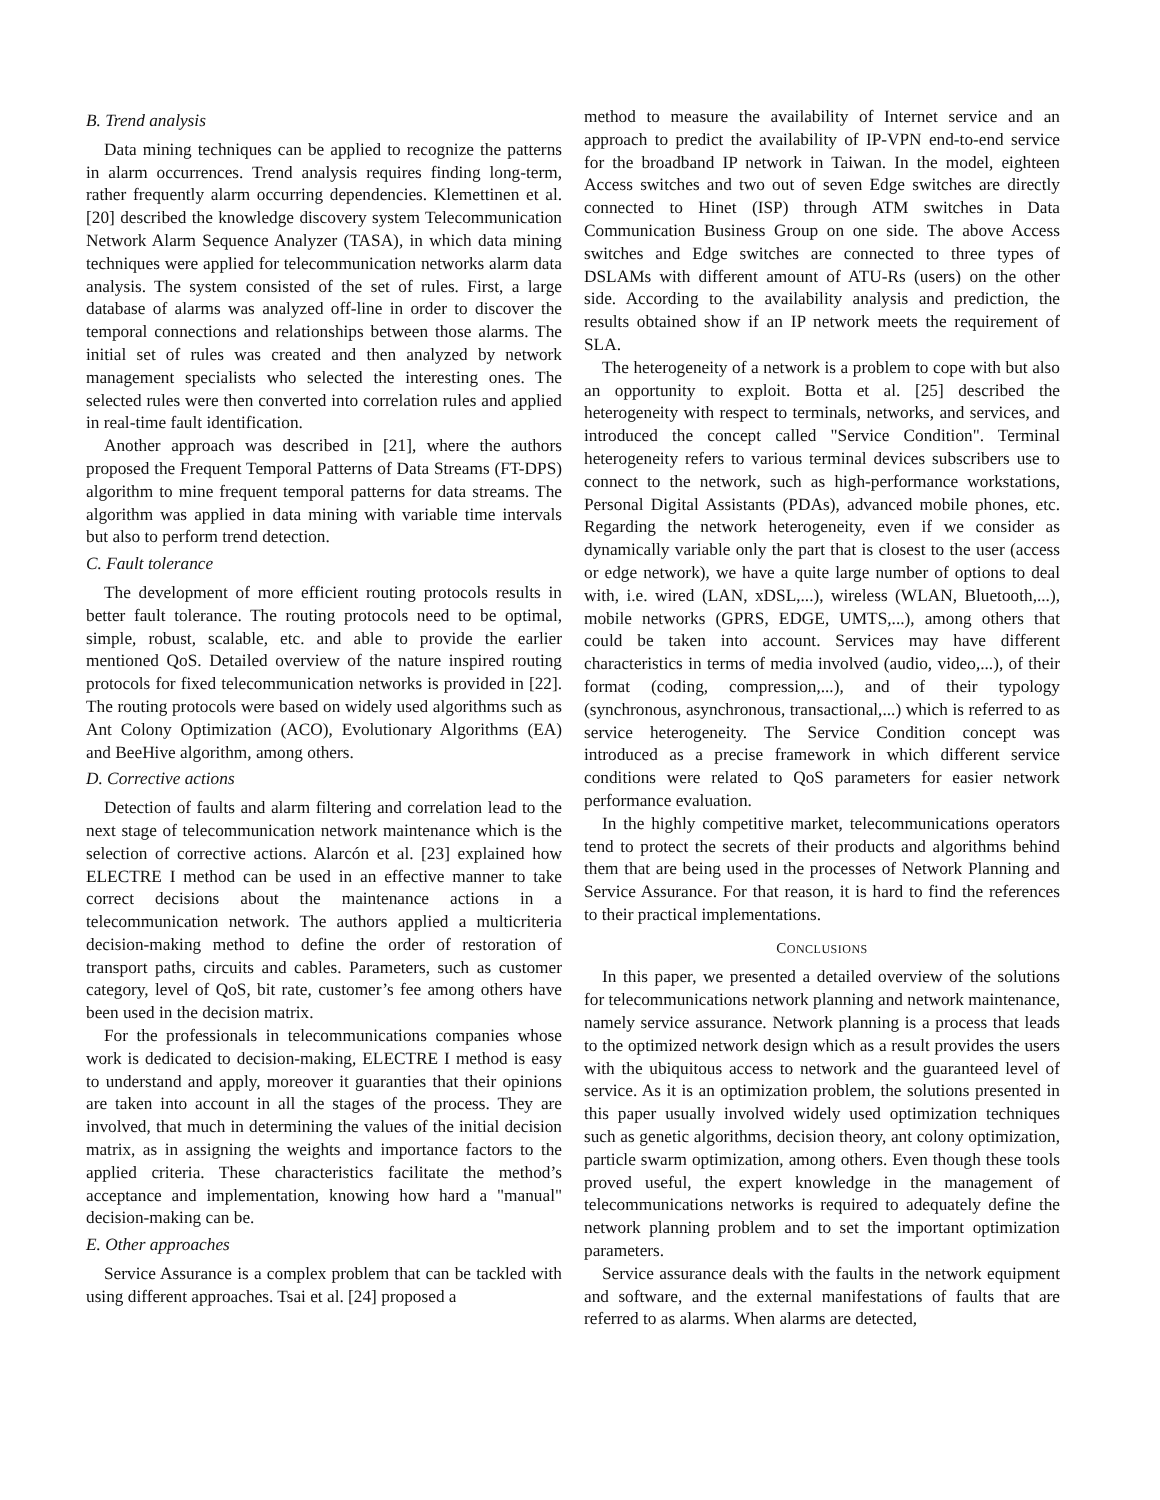B. Trend analysis
Data mining techniques can be applied to recognize the patterns in alarm occurrences. Trend analysis requires finding long-term, rather frequently alarm occurring dependencies. Klemettinen et al. [20] described the knowledge discovery system Telecommunication Network Alarm Sequence Analyzer (TASA), in which data mining techniques were applied for telecommunication networks alarm data analysis. The system consisted of the set of rules. First, a large database of alarms was analyzed off-line in order to discover the temporal connections and relationships between those alarms. The initial set of rules was created and then analyzed by network management specialists who selected the interesting ones. The selected rules were then converted into correlation rules and applied in real-time fault identification.
Another approach was described in [21], where the authors proposed the Frequent Temporal Patterns of Data Streams (FT-DPS) algorithm to mine frequent temporal patterns for data streams. The algorithm was applied in data mining with variable time intervals but also to perform trend detection.
C. Fault tolerance
The development of more efficient routing protocols results in better fault tolerance. The routing protocols need to be optimal, simple, robust, scalable, etc. and able to provide the earlier mentioned QoS. Detailed overview of the nature inspired routing protocols for fixed telecommunication networks is provided in [22]. The routing protocols were based on widely used algorithms such as Ant Colony Optimization (ACO), Evolutionary Algorithms (EA) and BeeHive algorithm, among others.
D. Corrective actions
Detection of faults and alarm filtering and correlation lead to the next stage of telecommunication network maintenance which is the selection of corrective actions. Alarcón et al. [23] explained how ELECTRE I method can be used in an effective manner to take correct decisions about the maintenance actions in a telecommunication network. The authors applied a multicriteria decision-making method to define the order of restoration of transport paths, circuits and cables. Parameters, such as customer category, level of QoS, bit rate, customer’s fee among others have been used in the decision matrix.
For the professionals in telecommunications companies whose work is dedicated to decision-making, ELECTRE I method is easy to understand and apply, moreover it guaranties that their opinions are taken into account in all the stages of the process. They are involved, that much in determining the values of the initial decision matrix, as in assigning the weights and importance factors to the applied criteria. These characteristics facilitate the method’s acceptance and implementation, knowing how hard a "manual" decision-making can be.
E. Other approaches
Service Assurance is a complex problem that can be tackled with using different approaches. Tsai et al. [24] proposed a
method to measure the availability of Internet service and an approach to predict the availability of IP-VPN end-to-end service for the broadband IP network in Taiwan. In the model, eighteen Access switches and two out of seven Edge switches are directly connected to Hinet (ISP) through ATM switches in Data Communication Business Group on one side. The above Access switches and Edge switches are connected to three types of DSLAMs with different amount of ATU-Rs (users) on the other side. According to the availability analysis and prediction, the results obtained show if an IP network meets the requirement of SLA.
The heterogeneity of a network is a problem to cope with but also an opportunity to exploit. Botta et al. [25] described the heterogeneity with respect to terminals, networks, and services, and introduced the concept called "Service Condition". Terminal heterogeneity refers to various terminal devices subscribers use to connect to the network, such as high-performance workstations, Personal Digital Assistants (PDAs), advanced mobile phones, etc. Regarding the network heterogeneity, even if we consider as dynamically variable only the part that is closest to the user (access or edge network), we have a quite large number of options to deal with, i.e. wired (LAN, xDSL,...), wireless (WLAN, Bluetooth,...), mobile networks (GPRS, EDGE, UMTS,...), among others that could be taken into account. Services may have different characteristics in terms of media involved (audio, video,...), of their format (coding, compression,...), and of their typology (synchronous, asynchronous, transactional,...) which is referred to as service heterogeneity. The Service Condition concept was introduced as a precise framework in which different service conditions were related to QoS parameters for easier network performance evaluation.
In the highly competitive market, telecommunications operators tend to protect the secrets of their products and algorithms behind them that are being used in the processes of Network Planning and Service Assurance. For that reason, it is hard to find the references to their practical implementations.
CONCLUSIONS
In this paper, we presented a detailed overview of the solutions for telecommunications network planning and network maintenance, namely service assurance. Network planning is a process that leads to the optimized network design which as a result provides the users with the ubiquitous access to network and the guaranteed level of service. As it is an optimization problem, the solutions presented in this paper usually involved widely used optimization techniques such as genetic algorithms, decision theory, ant colony optimization, particle swarm optimization, among others. Even though these tools proved useful, the expert knowledge in the management of telecommunications networks is required to adequately define the network planning problem and to set the important optimization parameters.
Service assurance deals with the faults in the network equipment and software, and the external manifestations of faults that are referred to as alarms. When alarms are detected,